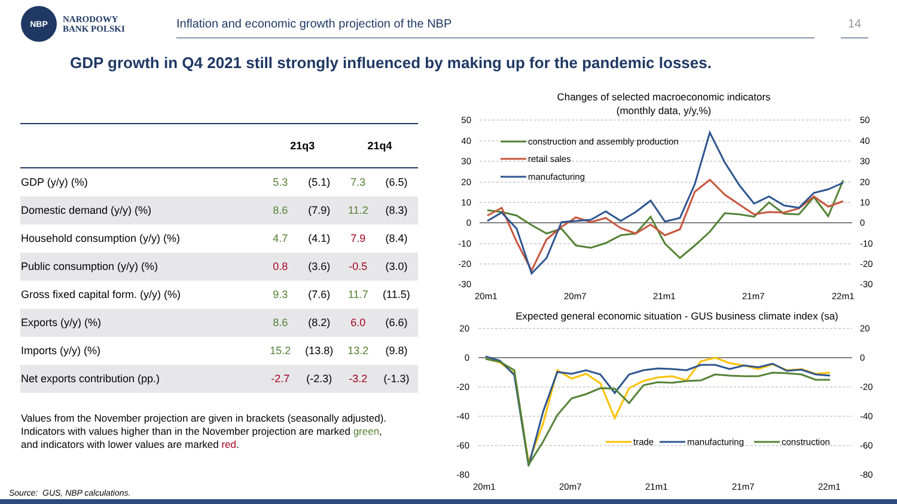NBP
NARODOWY
BANK POLSKI
Inflation and economic growth projection of the NBP 14
GDP growth in Q4 2021 still strongly influenced by making up for the pandemic losses.
| | 21q3 | | 21q4 | |
| --- | --- | --- | --- | --- |
| GDP (y/y) (%) | 5.3 | (5.1) | 7.3 | (6.5) |
| Domestic demand (y/y) (%) | 8.6 | (7.9) | 11.2 | (8.3) |
| Household consumption (y/y) (%) | 4.7 | (4.1) | 7.9 | (8.4) |
| Public consumption (y/y) (%) | 0.8 | (3.6) | -0.5 | (3.0) |
| Gross fixed capital form. (y/y) (%) | 9.3 | (7.6) | 11.7 | (11.5) |
| Exports (y/y) (%) | 8.6 | (8.2) | 6.0 | (6.6) |
| Imports (y/y) (%) | 15.2 | (13.8) | 13.2 | (9.8) |
| Net exports contribution (pp.) | -2.7 | (-2.3) | -3.2 | (-1.3) |
Values from the November projection are given in brackets (seasonally adjusted).
Indicators with values higher than in the November projection are marked green,
and indicators with lower values are marked red.
Changes of selected macroeconomic indicators
(monthly data, y/y,%)
50
40
30
20
10
0
-10
-20
-30
50
40
30
20
10
0
-10
-20
-30
20m1
20m7
21m1
21m7
22m1
construction and assembly production
retail sales
manufacturing
Expected general economic situation - GUS business climate index (sa)
20
0
-20
-40
-60
-80
20
0
-20
-40
-60
-80
20m1
20m7
21m1
21m7
22m1
trade
manufacturing
construction
Source: GUS, NBP calculations.